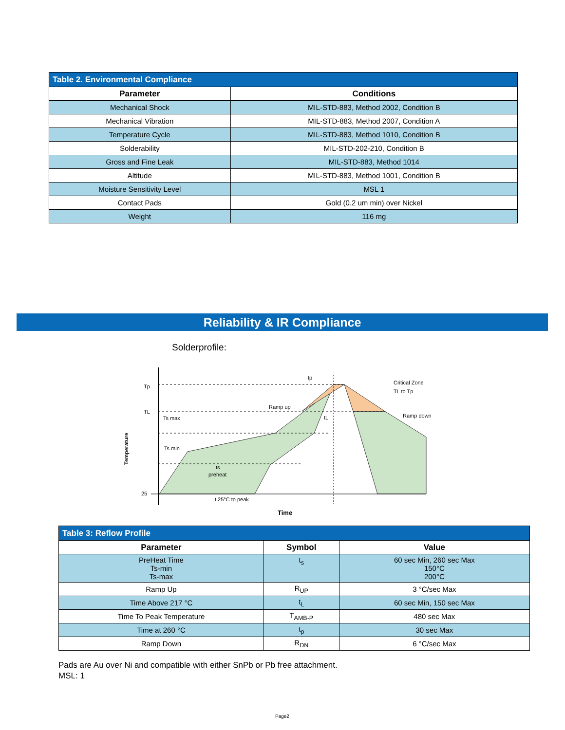| Table 2. Environmental Compliance | |
| Parameter | Conditions |
| Mechanical Shock | MIL-STD-883, Method 2002, Condition B |
| Mechanical Vibration | MIL-STD-883, Method 2007, Condition A |
| Temperature Cycle | MIL-STD-883, Method 1010, Condition B |
| Solderability | MIL-STD-202-210, Condition B |
| Gross and Fine Leak | MIL-STD-883, Method 1014 |
| Altitude | MIL-STD-883, Method 1001, Condition B |
| Moisture Sensitivity Level | MSL 1 |
| Contact Pads | Gold (0.2 um min) over Nickel |
| Weight | 116 mg |
Reliability & IR Compliance
Solderprofile:
Tp
TL
25
Ts max
Ts min
tp
Ramp up
tL
Critical Zone
TL to Tp
Ramp down
ts
preheat
t 25°C to peak
Time
Temperature
| Table 3: Reflow Profile | | |
| Parameter | Symbol | Value |
| PreHeat Time Ts-min Ts-max | t<sub>s</sub> | 60 sec Min, 260 sec Max 150°C 200°C |
| Ramp Up | R<sub>UP</sub> | 3 °C/sec Max |
| Time Above 217 °C | t<sub>L</sub> | 60 sec Min, 150 sec Max |
| Time To Peak Temperature | T<sub>AMB-P</sub> | 480 sec Max |
| Time at 260 °C | t<sub>p</sub> | 30 sec Max |
| Ramp Down | R<sub>DN</sub> | 6 °C/sec Max |
Pads are Au over Ni and compatible with either SnPb or Pb free attachment.
MSL: 1
Page2